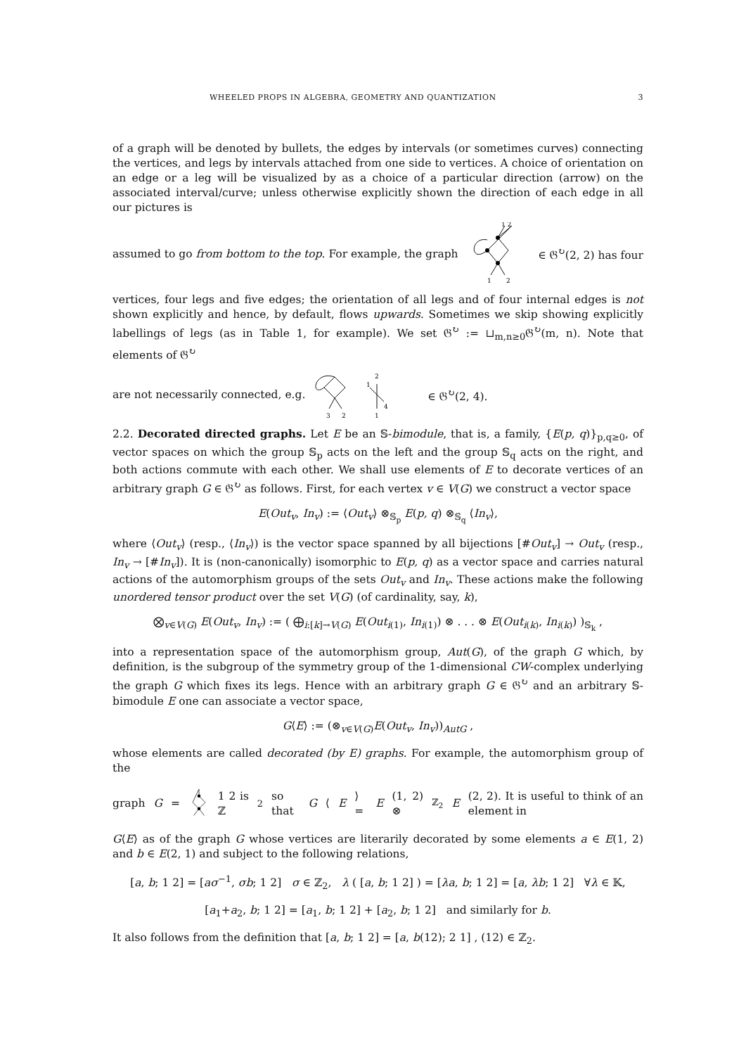WHEELED PROPS IN ALGEBRA, GEOMETRY AND QUANTIZATION 3
of a graph will be denoted by bullets, the edges by intervals (or sometimes curves) connecting the vertices, and legs by intervals attached from one side to vertices. A choice of orientation on an edge or a leg will be visualized by as a choice of a particular direction (arrow) on the associated interval/curve; unless otherwise explicitly shown the direction of each edge in all our pictures is
assumed to go from bottom to the top. For example, the graph
1 2
1
2
∈ 𝔊<sup>↻</sup>(2, 2) has four
vertices, four legs and five edges; the orientation of all legs and of four internal edges is not shown explicitly and hence, by default, flows upwards. Sometimes we skip showing explicitly labellings of legs (as in Table 1, for example). We set 𝔊<sup>↻</sup> := ⊔<sub>m,n≥0</sub>𝔊<sup>↻</sup>(m, n). Note that elements of 𝔊<sup>↻</sup>
are not necessarily connected, e.g.
3
2
1
2
4
1
∈ 𝔊<sup>↻</sup>(2, 4).
2.2. Decorated directed graphs. Let E be an 𝕊-bimodule, that is, a family, {E(p, q)}<sub>p,q≥0</sub>, of vector spaces on which the group 𝕊<sub>p</sub> acts on the left and the group 𝕊<sub>q</sub> acts on the right, and both actions commute with each other. We shall use elements of E to decorate vertices of an arbitrary graph G ∈ 𝔊<sup>↻</sup> as follows. First, for each vertex v ∈ V(G) we construct a vector space
E(Out<sub>v</sub>, In<sub>v</sub>) := ⟨Out<sub>v</sub>⟩ ⊗<sub>𝕊<sub>p</sub></sub> E(p, q) ⊗<sub>𝕊<sub>q</sub></sub> ⟨In<sub>v</sub>⟩,
where ⟨Out<sub>v</sub>⟩ (resp., ⟨In<sub>v</sub>⟩) is the vector space spanned by all bijections [#Out<sub>v</sub>] → Out<sub>v</sub> (resp., In<sub>v</sub> → [#In<sub>v</sub>]). It is (non-canonically) isomorphic to E(p, q) as a vector space and carries natural actions of the automorphism groups of the sets Out<sub>v</sub> and In<sub>v</sub>. These actions make the following unordered tensor product over the set V(G) (of cardinality, say, k),
⨂<sub>v∈V(G)</sub> E(Out<sub>v</sub>, In<sub>v</sub>) := ( ⨁<sub>i:[k]→V(G)</sub> E(Out<sub>i(1)</sub>, In<sub>i(1)</sub>) ⊗ . . . ⊗ E(Out<sub>i(k)</sub>, In<sub>i(k)</sub>) )<sub>𝕊<sub>k</sub></sub> ,
into a representation space of the automorphism group, Aut(G), of the graph G which, by definition, is the subgroup of the symmetry group of the 1-dimensional CW-complex underlying the graph G which fixes its legs. Hence with an arbitrary graph G ∈ 𝔊<sup>↻</sup> and an arbitrary 𝕊-bimodule E one can associate a vector space,
G⟨E⟩ := (⊗<sub>v∈V(G)</sub>E(Out<sub>v</sub>, In<sub>v</sub>))<sub>AutG</sub> ,
whose elements are called decorated (by E) graphs. For example, the automorphism group of the
graph G = 1 2 is ℤ<sub>2</sub> so that G ⟨ E ⟩ = E (1, 2) ⊗<sub>ℤ<sub>2</sub></sub> E (2, 2). It is useful to think of an element in
G⟨E⟩ as of the graph G whose vertices are literarily decorated by some elements a ∈ E(1, 2) and b ∈ E(2, 1) and subject to the following relations,
[a, b; 1 2] = [aσ<sup>−1</sup>, σb; 1 2] σ ∈ ℤ<sub>2</sub>, λ ( [a, b; 1 2] ) = [λa, b; 1 2] = [a, λb; 1 2] ∀λ ∈ 𝕂,
[a<sub>1</sub>+a<sub>2</sub>, b; 1 2] = [a<sub>1</sub>, b; 1 2] + [a<sub>2</sub>, b; 1 2] and similarly for b.
It also follows from the definition that [a, b; 1 2] = [a, b(12); 2 1] , (12) ∈ ℤ<sub>2</sub>.